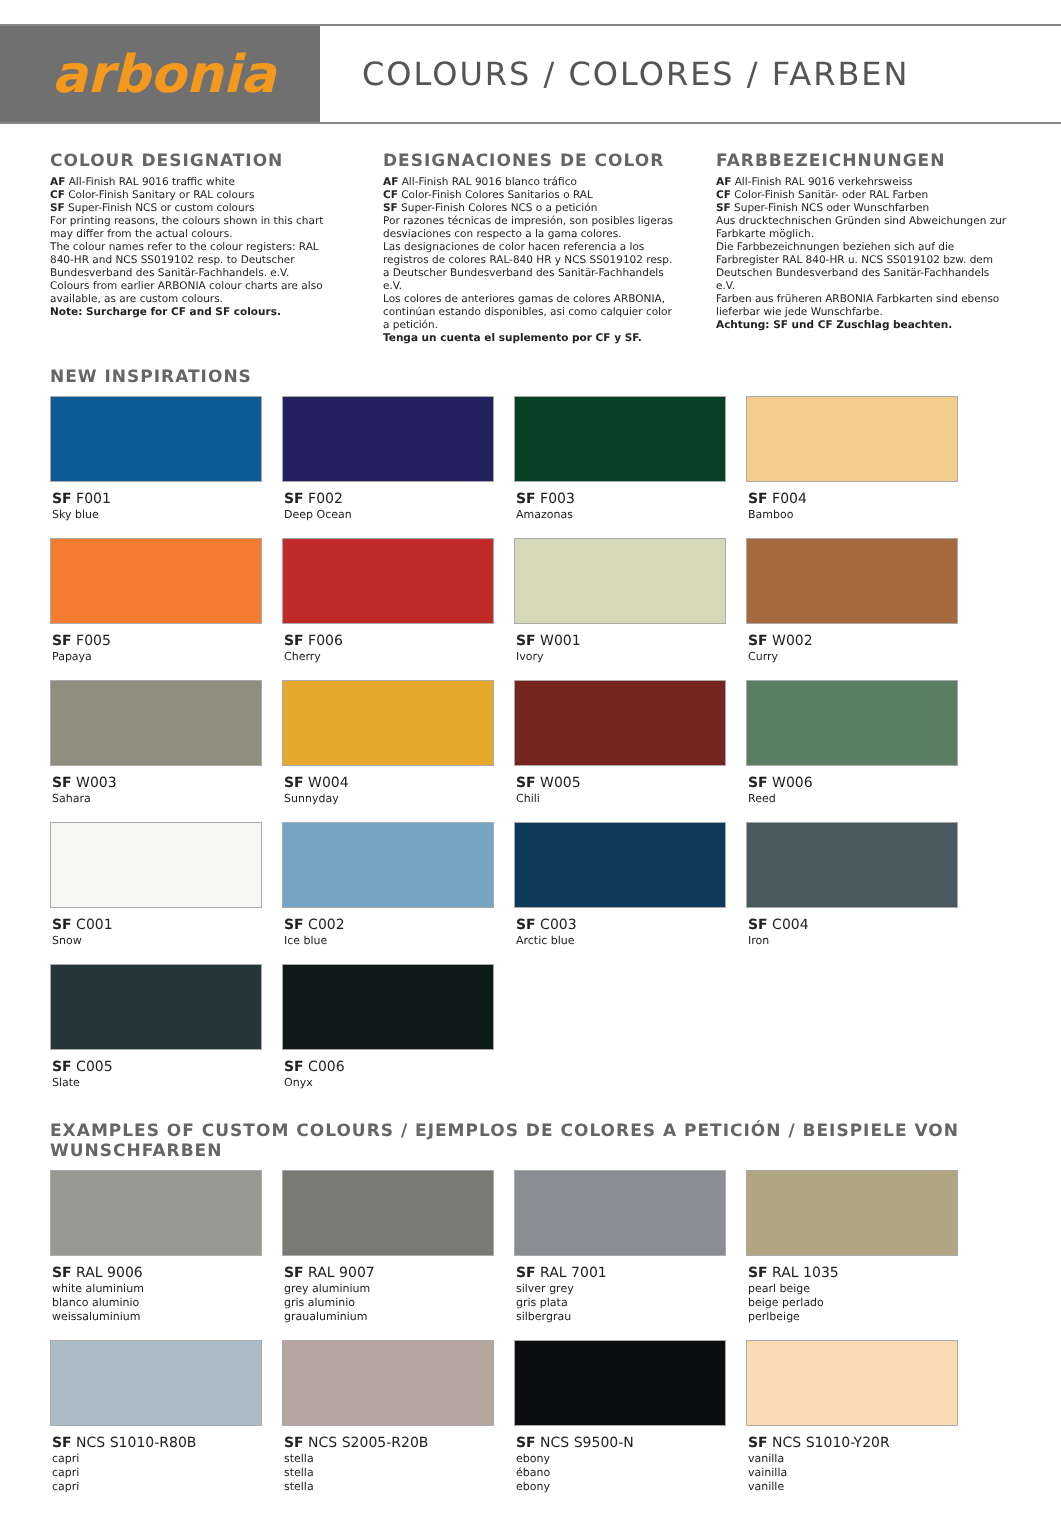arbonia
COLOURS / COLORES / FARBEN
COLOUR DESIGNATION
AF All-Finish RAL 9016 traffic white
CF Color-Finish Sanitary or RAL colours
SF Super-Finish NCS or custom colours
For printing reasons, the colours shown in this chart may differ from the actual colours.
The colour names refer to the colour registers: RAL 840-HR and NCS SS019102 resp. to Deutscher Bundesverband des Sanitär-Fachhandels. e.V.
Colours from earlier ARBONIA colour charts are also available, as are custom colours.
Note: Surcharge for CF and SF colours.
DESIGNACIONES DE COLOR
AF All-Finish RAL 9016 blanco tráfico
CF Color-Finish Colores Sanitarios o RAL
SF Super-Finish Colores NCS o a petición
Por razones técnicas de impresión, son posibles ligeras desviaciones con respecto a la gama colores.
Las designaciones de color hacen referencia a los registros de colores RAL-840 HR y NCS SS019102 resp. a Deutscher Bundesverband des Sanitär-Fachhandels e.V.
Los colores de anteriores gamas de colores ARBONIA, continúan estando disponibles, asi como calquier color a petición.
Tenga un cuenta el suplemento por CF y SF.
FARBBEZEICHNUNGEN
AF All-Finish RAL 9016 verkehrsweiss
CF Color-Finish Sanitär- oder RAL Farben
SF Super-Finish NCS oder Wunschfarben
Aus drucktechnischen Gründen sind Abweichungen zur Farbkarte möglich.
Die Farbbezeichnungen beziehen sich auf die Farbregister RAL 840-HR u. NCS SS019102 bzw. dem Deutschen Bundesverband des Sanitär-Fachhandels e.V.
Farben aus früheren ARBONIA Farbkarten sind ebenso lieferbar wie jede Wunschfarbe.
Achtung: SF und CF Zuschlag beachten.
NEW INSPIRATIONS
SF F001
Sky blue
SF F002
Deep Ocean
SF F003
Amazonas
SF F004
Bamboo
SF F005
Papaya
SF F006
Cherry
SF W001
Ivory
SF W002
Curry
SF W003
Sahara
SF W004
Sunnyday
SF W005
Chili
SF W006
Reed
SF C001
Snow
SF C002
Ice blue
SF C003
Arctic blue
SF C004
Iron
SF C005
Slate
SF C006
Onyx
EXAMPLES OF CUSTOM COLOURS / EJEMPLOS DE COLORES A PETICIÓN / BEISPIELE VON WUNSCHFARBEN
SF RAL 9006
white aluminium
blanco aluminio
weissaluminium
SF RAL 9007
grey aluminium
gris aluminio
graualuminium
SF RAL 7001
silver grey
gris plata
silbergrau
SF RAL 1035
pearl beige
beige perlado
perlbeige
SF NCS S1010-R80B
capri
capri
capri
SF NCS S2005-R20B
stella
stella
stella
SF NCS S9500-N
ebony
ébano
ebony
SF NCS S1010-Y20R
vanilla
vainilla
vanille